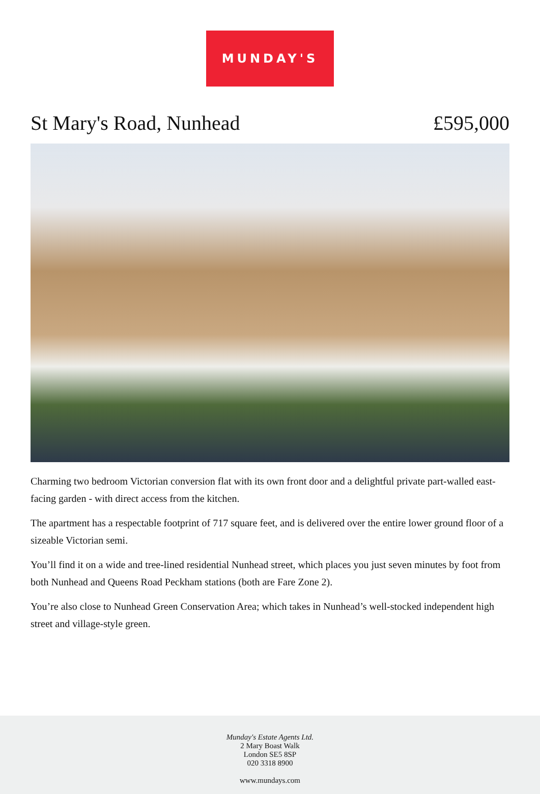MUNDAY'S
St Mary's Road, Nunhead £595,000
Charming two bedroom Victorian conversion flat with its own front door and a delightful private part-walled east-facing garden - with direct access from the kitchen.
The apartment has a respectable footprint of 717 square feet, and is delivered over the entire lower ground floor of a sizeable Victorian semi.
You’ll find it on a wide and tree-lined residential Nunhead street, which places you just seven minutes by foot from both Nunhead and Queens Road Peckham stations (both are Fare Zone 2).
You’re also close to Nunhead Green Conservation Area; which takes in Nunhead’s well-stocked independent high street and village-style green.
Munday's Estate Agents Ltd.
2 Mary Boast Walk
London SE5 8SP
020 3318 8900
www.mundays.com